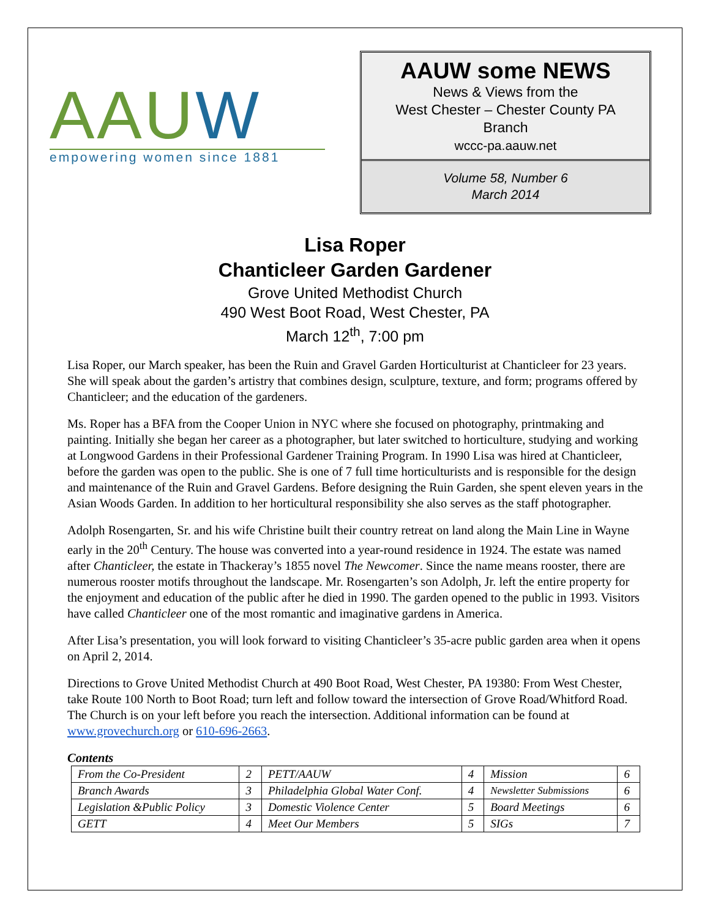AAUW
empowering women since 1881
AAUW some NEWS
News & Views from the
West Chester – Chester County PA
Branch
wccc-pa.aauw.net
Volume 58, Number 6
March 2014
Lisa Roper
Chanticleer Garden Gardener
Grove United Methodist Church
490 West Boot Road, West Chester, PA
March 12<sup>th</sup>, 7:00 pm
Lisa Roper, our March speaker, has been the Ruin and Gravel Garden Horticulturist at Chanticleer for 23 years. She will speak about the garden’s artistry that combines design, sculpture, texture, and form; programs offered by Chanticleer; and the education of the gardeners.
Ms. Roper has a BFA from the Cooper Union in NYC where she focused on photography, printmaking and painting. Initially she began her career as a photographer, but later switched to horticulture, studying and working at Longwood Gardens in their Professional Gardener Training Program. In 1990 Lisa was hired at Chanticleer, before the garden was open to the public. She is one of 7 full time horticulturists and is responsible for the design and maintenance of the Ruin and Gravel Gardens. Before designing the Ruin Garden, she spent eleven years in the Asian Woods Garden. In addition to her horticultural responsibility she also serves as the staff photographer.
Adolph Rosengarten, Sr. and his wife Christine built their country retreat on land along the Main Line in Wayne early in the 20<sup>th</sup> Century. The house was converted into a year-round residence in 1924. The estate was named after Chanticleer, the estate in Thackeray’s 1855 novel The Newcomer. Since the name means rooster, there are numerous rooster motifs throughout the landscape. Mr. Rosengarten’s son Adolph, Jr. left the entire property for the enjoyment and education of the public after he died in 1990. The garden opened to the public in 1993. Visitors have called Chanticleer one of the most romantic and imaginative gardens in America.
After Lisa’s presentation, you will look forward to visiting Chanticleer’s 35-acre public garden area when it opens on April 2, 2014.
Directions to Grove United Methodist Church at 490 Boot Road, West Chester, PA 19380: From West Chester, take Route 100 North to Boot Road; turn left and follow toward the intersection of Grove Road/Whitford Road. The Church is on your left before you reach the intersection. Additional information can be found at www.grovechurch.org or 610-696-2663.
Contents
| From the Co-President | 2 | PETT/AAUW | 4 | Mission | 6 |
| Branch Awards | 3 | Philadelphia Global Water Conf. | 4 | Newsletter Submissions | 6 |
| Legislation &Public Policy | 3 | Domestic Violence Center | 5 | Board Meetings | 6 |
| GETT | 4 | Meet Our Members | 5 | SIGs | 7 |